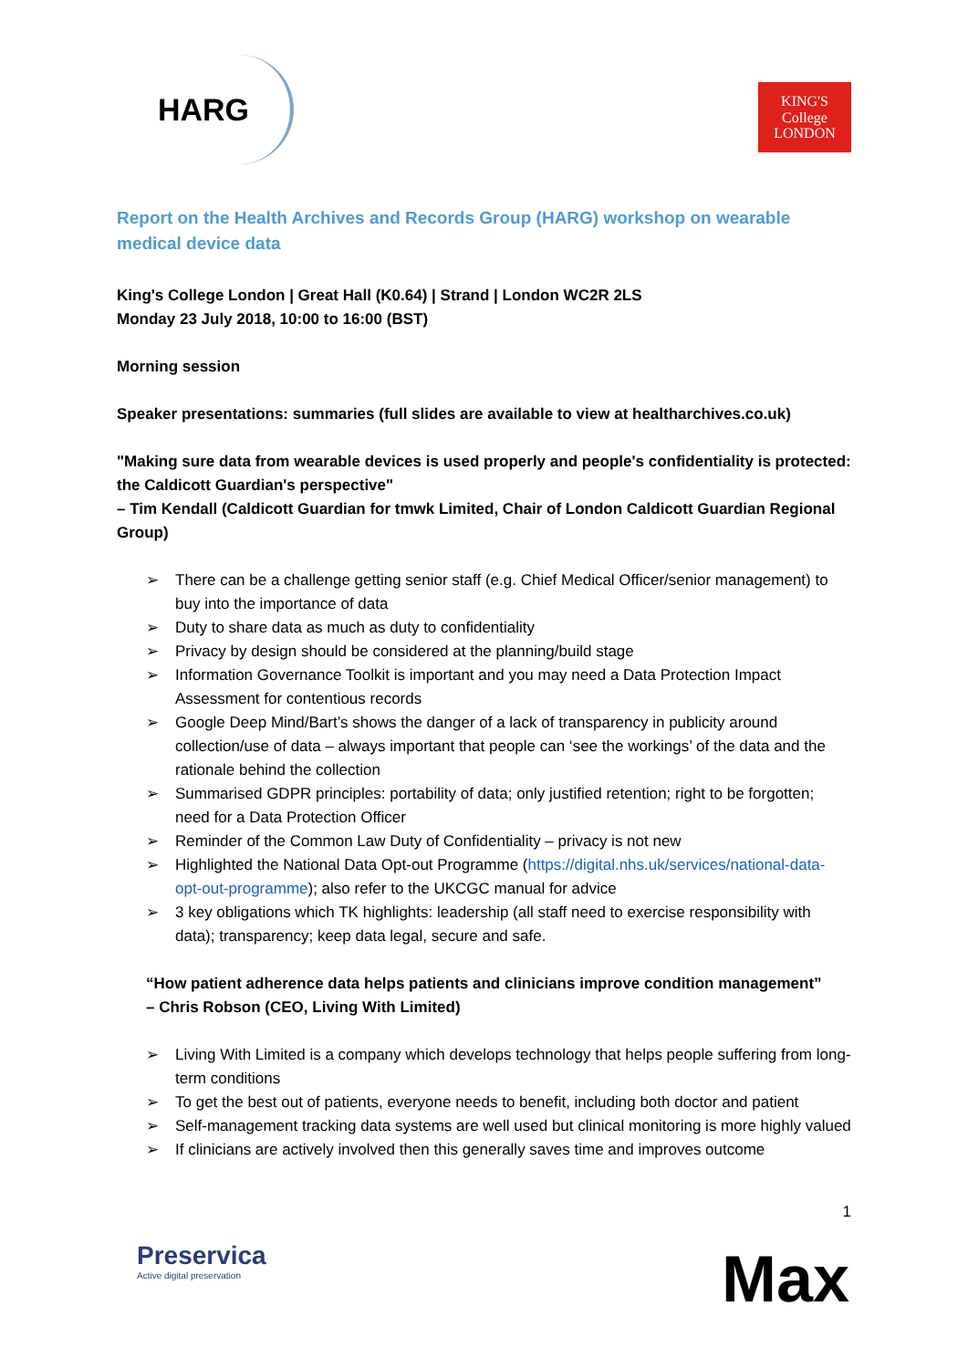HARG
KING'S
College
LONDON
Report on the Health Archives and Records Group (HARG) workshop on wearable medical device data
King's College London | Great Hall (K0.64) | Strand | London WC2R 2LS
Monday 23 July 2018, 10:00 to 16:00 (BST)
Morning session
Speaker presentations: summaries (full slides are available to view at healtharchives.co.uk)
"Making sure data from wearable devices is used properly and people's confidentiality is protected: the Caldicott Guardian's perspective"
– Tim Kendall (Caldicott Guardian for tmwk Limited, Chair of London Caldicott Guardian Regional Group)
➢ There can be a challenge getting senior staff (e.g. Chief Medical Officer/senior management) to buy into the importance of data
➢ Duty to share data as much as duty to confidentiality
➢ Privacy by design should be considered at the planning/build stage
➢ Information Governance Toolkit is important and you may need a Data Protection Impact Assessment for contentious records
➢ Google Deep Mind/Bart’s shows the danger of a lack of transparency in publicity around collection/use of data – always important that people can ‘see the workings’ of the data and the rationale behind the collection
➢ Summarised GDPR principles: portability of data; only justified retention; right to be forgotten; need for a Data Protection Officer
➢ Reminder of the Common Law Duty of Confidentiality – privacy is not new
➢ Highlighted the National Data Opt-out Programme (https://digital.nhs.uk/services/national-data-opt-out-programme); also refer to the UKCGC manual for advice
➢ 3 key obligations which TK highlights: leadership (all staff need to exercise responsibility with data); transparency; keep data legal, secure and safe.
“How patient adherence data helps patients and clinicians improve condition management”
– Chris Robson (CEO, Living With Limited)
➢ Living With Limited is a company which develops technology that helps people suffering from long-term conditions
➢ To get the best out of patients, everyone needs to benefit, including both doctor and patient
➢ Self-management tracking data systems are well used but clinical monitoring is more highly valued
➢ If clinicians are actively involved then this generally saves time and improves outcome
1
Preservica
Active digital preservation
Max